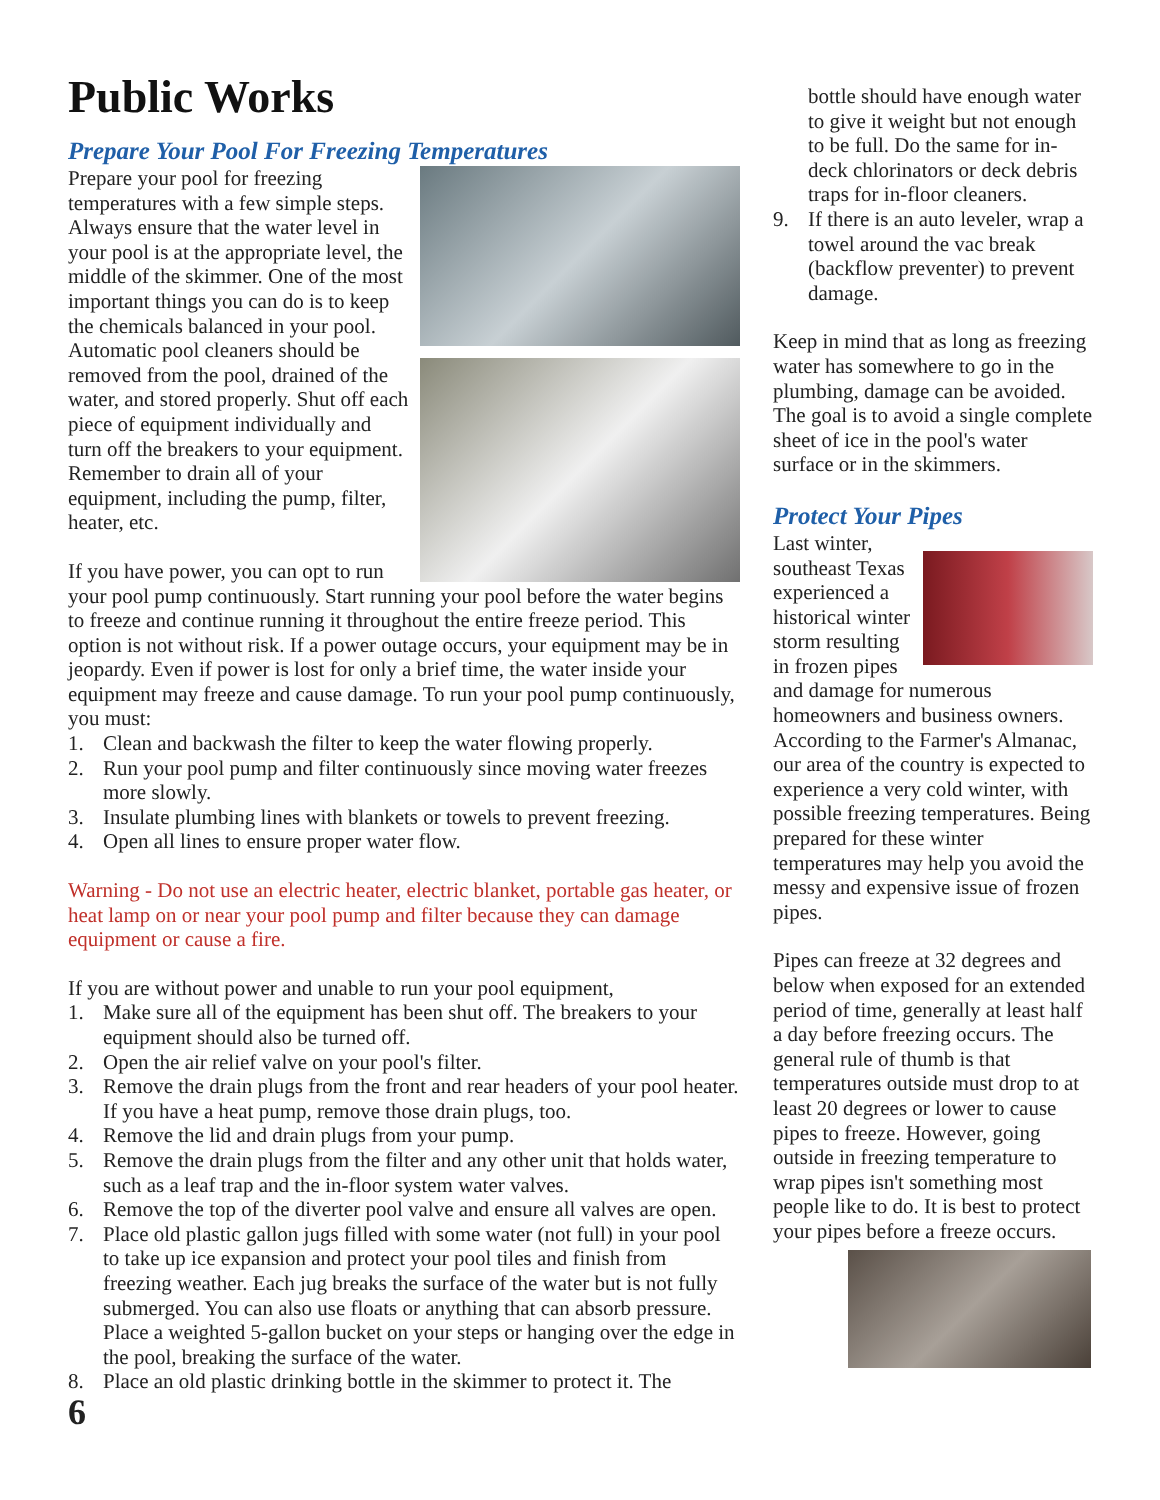Public Works
Prepare Your Pool For Freezing Temperatures
Prepare your pool for freezing temperatures with a few simple steps. Always ensure that the water level in your pool is at the appropriate level, the middle of the skimmer. One of the most important things you can do is to keep the chemicals balanced in your pool. Automatic pool cleaners should be removed from the pool, drained of the water, and stored properly. Shut off each piece of equipment individually and turn off the breakers to your equipment. Remember to drain all of your equipment, including the pump, filter, heater, etc.
If you have power, you can opt to run your pool pump continuously. Start running your pool before the water begins to freeze and continue running it throughout the entire freeze period. This option is not without risk. If a power outage occurs, your equipment may be in jeopardy. Even if power is lost for only a brief time, the water inside your equipment may freeze and cause damage. To run your pool pump continuously, you must:
1. Clean and backwash the filter to keep the water flowing properly.
2. Run your pool pump and filter continuously since moving water freezes more slowly.
3. Insulate plumbing lines with blankets or towels to prevent freezing.
4. Open all lines to ensure proper water flow.
Warning - Do not use an electric heater, electric blanket, portable gas heater, or heat lamp on or near your pool pump and filter because they can damage equipment or cause a fire.
If you are without power and unable to run your pool equipment,
1. Make sure all of the equipment has been shut off. The breakers to your equipment should also be turned off.
2. Open the air relief valve on your pool's filter.
3. Remove the drain plugs from the front and rear headers of your pool heater. If you have a heat pump, remove those drain plugs, too.
4. Remove the lid and drain plugs from your pump.
5. Remove the drain plugs from the filter and any other unit that holds water, such as a leaf trap and the in-floor system water valves.
6. Remove the top of the diverter pool valve and ensure all valves are open.
7. Place old plastic gallon jugs filled with some water (not full) in your pool to take up ice expansion and protect your pool tiles and finish from freezing weather. Each jug breaks the surface of the water but is not fully submerged. You can also use floats or anything that can absorb pressure. Place a weighted 5-gallon bucket on your steps or hanging over the edge in the pool, breaking the surface of the water.
8. Place an old plastic drinking bottle in the skimmer to protect it. The
bottle should have enough water to give it weight but not enough to be full. Do the same for in-deck chlorinators or deck debris traps for in-floor cleaners.
9. If there is an auto leveler, wrap a towel around the vac break (backflow preventer) to prevent damage.
Keep in mind that as long as freezing water has somewhere to go in the plumbing, damage can be avoided. The goal is to avoid a single complete sheet of ice in the pool's water surface or in the skimmers.
Protect Your Pipes
Last winter, southeast Texas experienced a historical winter storm resulting in frozen pipes and damage for numerous homeowners and business owners. According to the Farmer's Almanac, our area of the country is expected to experience a very cold winter, with possible freezing temperatures. Being prepared for these winter temperatures may help you avoid the messy and expensive issue of frozen pipes.
Pipes can freeze at 32 degrees and below when exposed for an extended period of time, generally at least half a day before freezing occurs. The general rule of thumb is that temperatures outside must drop to at least 20 degrees or lower to cause pipes to freeze. However, going outside in freezing temperature to wrap pipes isn't something most people like to do. It is best to protect your pipes before a freeze occurs.
6